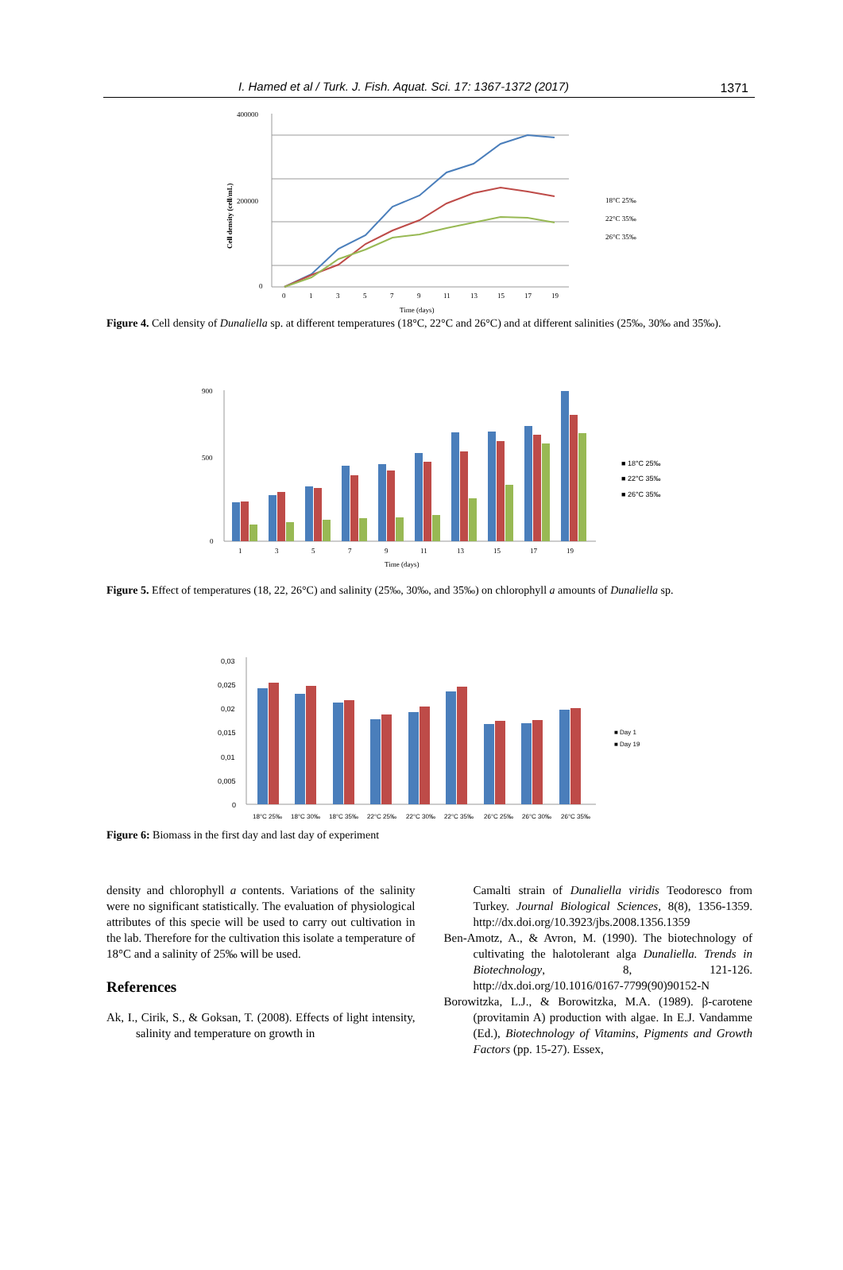I. Hamed et al / Turk. J. Fish. Aquat. Sci. 17: 1367-1372 (2017) 1371
400000
200000
0
0
1
3
5
7
9
11
13
15
17
19
Time (days)
Cell density (cell/mL)
18°C 25‰
22°C 35‰
26°C 35‰
Figure 4. Cell density of Dunaliella sp. at different temperatures (18°C, 22°C and 26°C) and at different salinities (25‰, 30‰ and 35‰).
900
500
0
1
3
5
7
9
11
13
15
17
19
Time (days)
■ 18°C 25‰
■ 22°C 35‰
■ 26°C 35‰
Figure 5. Effect of temperatures (18, 22, 26°C) and salinity (25‰, 30‰, and 35‰) on chlorophyll a amounts of Dunaliella sp.
0,03
0,025
0,02
0,015
0,01
0,005
0
18°C 25‰
18°C 30‰
18°C 35‰
22°C 25‰
22°C 30‰
22°C 35‰
26°C 25‰
26°C 30‰
26°C 35‰
■ Day 1
■ Day 19
Figure 6: Biomass in the first day and last day of experiment
density and chlorophyll a contents. Variations of the salinity were no significant statistically. The evaluation of physiological attributes of this specie will be used to carry out cultivation in the lab. Therefore for the cultivation this isolate a temperature of 18°C and a salinity of 25‰ will be used.
References
Ak, I., Cirik, S., & Goksan, T. (2008). Effects of light intensity, salinity and temperature on growth in
Camalti strain of Dunaliella viridis Teodoresco from Turkey. Journal Biological Sciences, 8(8), 1356-1359. http://dx.doi.org/10.3923/jbs.2008.1356.1359
Ben-Amotz, A., & Avron, M. (1990). The biotechnology of cultivating the halotolerant alga Dunaliella. Trends in Biotechnology, 8, 121-126. http://dx.doi.org/10.1016/0167-7799(90)90152-N
Borowitzka, L.J., & Borowitzka, M.A. (1989). β-carotene (provitamin A) production with algae. In E.J. Vandamme (Ed.), Biotechnology of Vitamins, Pigments and Growth Factors (pp. 15-27). Essex,